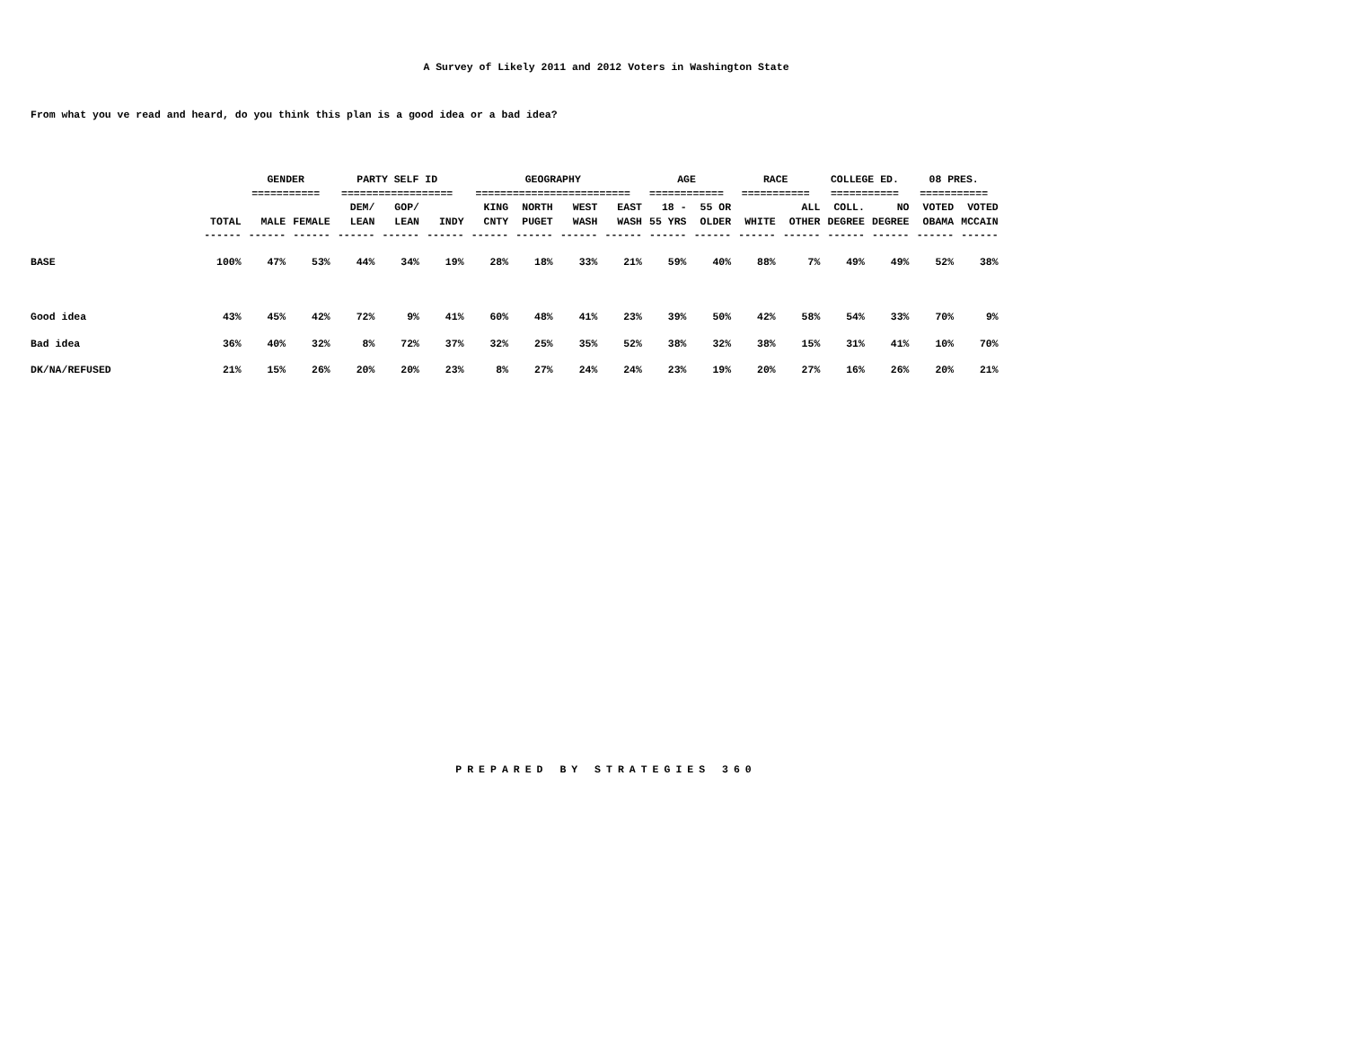A Survey of Likely 2011 and 2012 Voters in Washington State
From what you ve read and heard, do you think this plan is a good idea or a bad idea?
| | | GENDER | | PARTY SELF ID | | | GEOGRAPHY | | | | AGE | | RACE | | COLLEGE ED. | | 08 PRES. | |
| --- | --- | --- | --- | --- | --- | --- | --- | --- | --- | --- | --- | --- | --- | --- | --- | --- | --- | --- |
| | | =========== | | ================== | | | ========================= | | | | ============ | | =========== | | =========== | | =========== | |
| | | | | DEM/ | GOP/ | | KING | NORTH | WEST | EAST | 18 - | 55 OR | | ALL | COLL. | NO | VOTED | VOTED |
| | TOTAL | MALE | FEMALE | LEAN | LEAN | INDY | CNTY | PUGET | WASH | WASH | 55 YRS | OLDER | WHITE | OTHER | DEGREE | DEGREE | OBAMA | MCCAIN |
| | ------ | ------ | ------ | ------ | ------ | ------ | ------ | ------ | ------ | ------ | ------ | ------ | ------ | ------ | ------ | ------ | ------ | ------ |
| BASE | 100% | 47% | 53% | 44% | 34% | 19% | 28% | 18% | 33% | 21% | 59% | 40% | 88% | 7% | 49% | 49% | 52% | 38% |
| Good idea | 43% | 45% | 42% | 72% | 9% | 41% | 60% | 48% | 41% | 23% | 39% | 50% | 42% | 58% | 54% | 33% | 70% | 9% |
| Bad idea | 36% | 40% | 32% | 8% | 72% | 37% | 32% | 25% | 35% | 52% | 38% | 32% | 38% | 15% | 31% | 41% | 10% | 70% |
| DK/NA/REFUSED | 21% | 15% | 26% | 20% | 20% | 23% | 8% | 27% | 24% | 24% | 23% | 19% | 20% | 27% | 16% | 26% | 20% | 21% |
PREPARED BY STRATEGIES 360